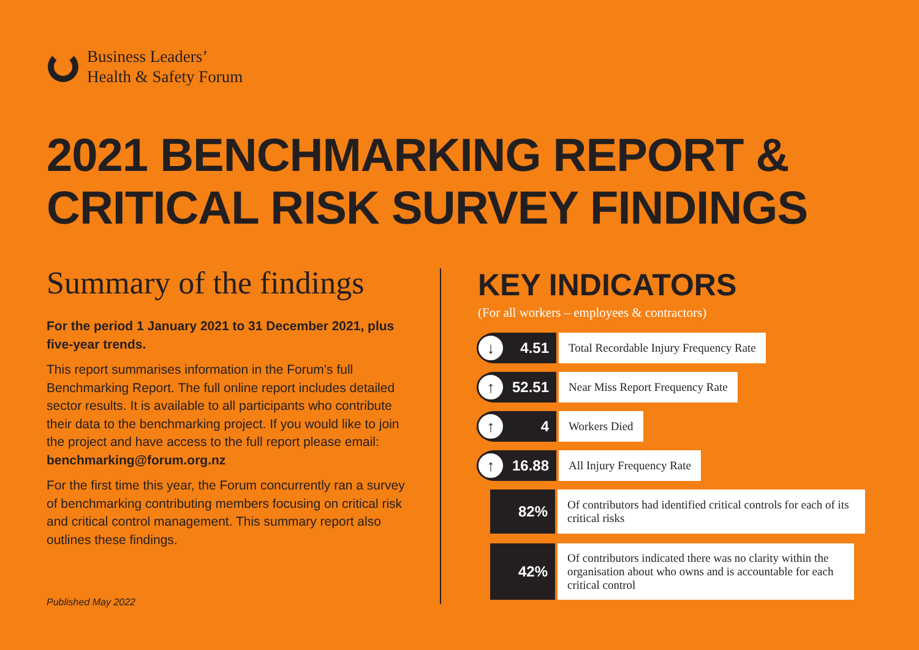Business Leaders’
Health & Safety Forum
2021 BENCHMARKING REPORT &
CRITICAL RISK SURVEY FINDINGS
Summary of the findings
For the period 1 January 2021 to 31 December 2021, plus five-year trends.
This report summarises information in the Forum’s full Benchmarking Report. The full online report includes detailed sector results. It is available to all participants who contribute their data to the benchmarking project. If you would like to join the project and have access to the full report please email: benchmarking@forum.org.nz
For the first time this year, the Forum concurrently ran a survey of benchmarking contributing members focusing on critical risk and critical control management. This summary report also outlines these findings.
Published May 2022
KEY INDICATORS
(For all workers – employees & contractors)
↓ 4.51
Total Recordable Injury Frequency Rate
↑ 52.51
Near Miss Report Frequency Rate
↑ 4
Workers Died
↑ 16.88
All Injury Frequency Rate
82%
Of contributors had identified critical controls for each of its critical risks
42%
Of contributors indicated there was no clarity within the organisation about who owns and is accountable for each critical control